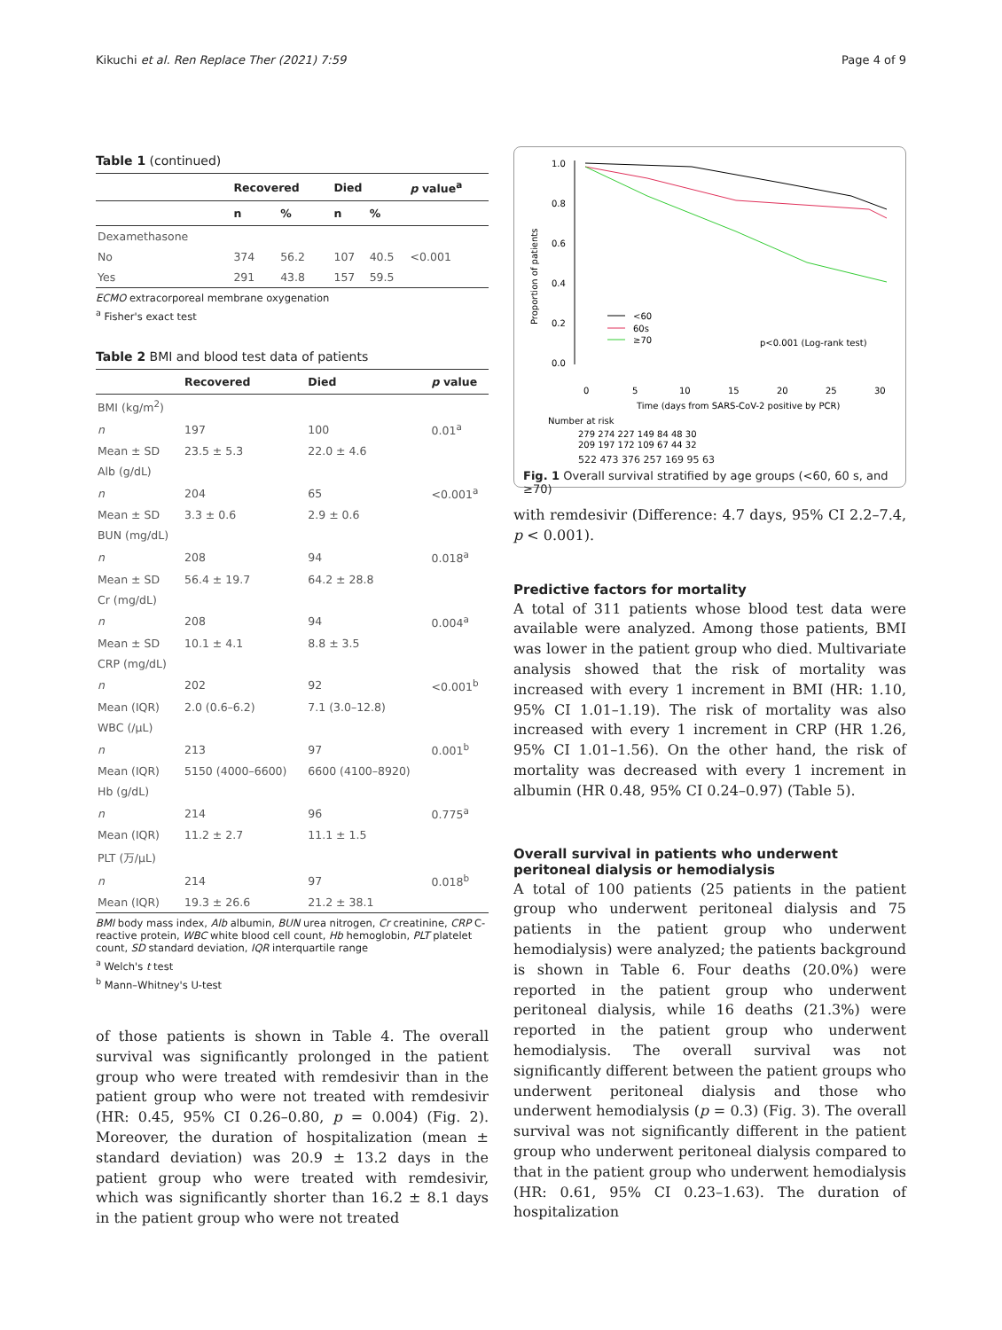Kikuchi et al. Ren Replace Ther (2021) 7:59 Page 4 of 9
Table 1 (continued)
| | Recovered | | Died | | p value<sup>a</sup> |
| --- | --- | --- | --- | --- | --- |
| | n | % | n | % | |
| Dexamethasone | | | | | |
| No | 374 | 56.2 | 107 | 40.5 | <0.001 |
| Yes | 291 | 43.8 | 157 | 59.5 | |
ECMO extracorporeal membrane oxygenation
<sup>a</sup> Fisher's exact test
Table 2 BMI and blood test data of patients
| | Recovered | Died | p value |
| --- | --- | --- | --- |
| BMI (kg/m<sup>2</sup>) | | | |
| n | 197 | 100 | 0.01<sup>a</sup> |
| Mean ± SD | 23.5 ± 5.3 | 22.0 ± 4.6 | |
| Alb (g/dL) | | | |
| n | 204 | 65 | <0.001<sup>a</sup> |
| Mean ± SD | 3.3 ± 0.6 | 2.9 ± 0.6 | |
| BUN (mg/dL) | | | |
| n | 208 | 94 | 0.018<sup>a</sup> |
| Mean ± SD | 56.4 ± 19.7 | 64.2 ± 28.8 | |
| Cr (mg/dL) | | | |
| n | 208 | 94 | 0.004<sup>a</sup> |
| Mean ± SD | 10.1 ± 4.1 | 8.8 ± 3.5 | |
| CRP (mg/dL) | | | |
| n | 202 | 92 | <0.001<sup>b</sup> |
| Mean (IQR) | 2.0 (0.6–6.2) | 7.1 (3.0–12.8) | |
| WBC (/μL) | | | |
| n | 213 | 97 | 0.001<sup>b</sup> |
| Mean (IQR) | 5150 (4000–6600) | 6600 (4100–8920) | |
| Hb (g/dL) | | | |
| n | 214 | 96 | 0.775<sup>a</sup> |
| Mean (IQR) | 11.2 ± 2.7 | 11.1 ± 1.5 | |
| PLT (万/μL) | | | |
| n | 214 | 97 | 0.018<sup>b</sup> |
| Mean (IQR) | 19.3 ± 26.6 | 21.2 ± 38.1 | |
BMI body mass index, Alb albumin, BUN urea nitrogen, Cr creatinine, CRP C-reactive protein, WBC white blood cell count, Hb hemoglobin, PLT platelet count, SD standard deviation, IQR interquartile range
<sup>a</sup> Welch's t test
<sup>b</sup> Mann–Whitney's U-test
of those patients is shown in Table 4. The overall survival was significantly prolonged in the patient group who were treated with remdesivir than in the patient group who were not treated with remdesivir (HR: 0.45, 95% CI 0.26–0.80, p = 0.004) (Fig. 2). Moreover, the duration of hospitalization (mean ± standard deviation) was 20.9 ± 13.2 days in the patient group who were treated with remdesivir, which was significantly shorter than 16.2 ± 8.1 days in the patient group who were not treated
1.0
0.8
0.6
0.4
0.2
0.0
Proportion of patients
0
5
10
15
20
25
30
Time (days from SARS-CoV-2 positive by PCR)
<60
60s
≥70
p<0.001 (Log-rank test)
Number at risk
279 274 227 149 84 48 30
209 197 172 109 67 44 32
522 473 376 257 169 95 63
Fig. 1 Overall survival stratified by age groups (<60, 60 s, and ≥70)
with remdesivir (Difference: 4.7 days, 95% CI 2.2–7.4, p < 0.001).
Predictive factors for mortality
A total of 311 patients whose blood test data were available were analyzed. Among those patients, BMI was lower in the patient group who died. Multivariate analysis showed that the risk of mortality was increased with every 1 increment in BMI (HR: 1.10, 95% CI 1.01–1.19). The risk of mortality was also increased with every 1 increment in CRP (HR 1.26, 95% CI 1.01–1.56). On the other hand, the risk of mortality was decreased with every 1 increment in albumin (HR 0.48, 95% CI 0.24–0.97) (Table 5).
Overall survival in patients who underwent peritoneal dialysis or hemodialysis
A total of 100 patients (25 patients in the patient group who underwent peritoneal dialysis and 75 patients in the patient group who underwent hemodialysis) were analyzed; the patients background is shown in Table 6. Four deaths (20.0%) were reported in the patient group who underwent peritoneal dialysis, while 16 deaths (21.3%) were reported in the patient group who underwent hemodialysis. The overall survival was not significantly different between the patient groups who underwent peritoneal dialysis and those who underwent hemodialysis (p = 0.3) (Fig. 3). The overall survival was not significantly different in the patient group who underwent peritoneal dialysis compared to that in the patient group who underwent hemodialysis (HR: 0.61, 95% CI 0.23–1.63). The duration of hospitalization